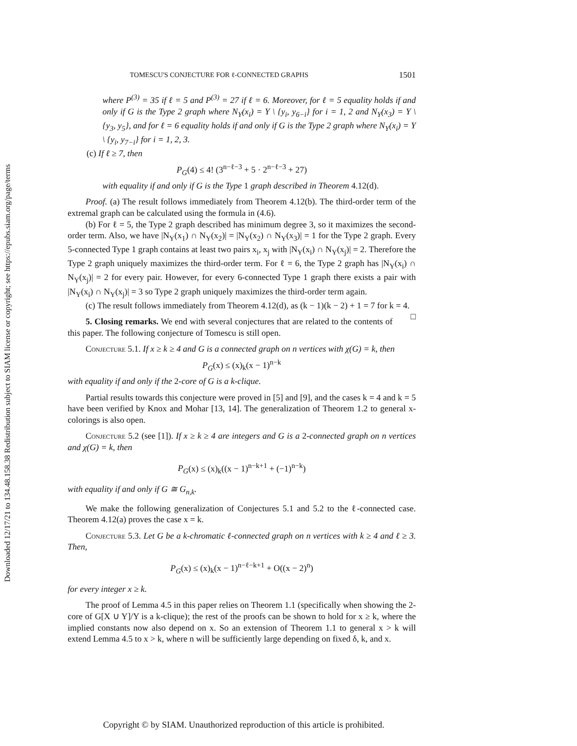Downloaded 12/17/21 to 134.48.158.38 Redistribution subject to SIAM license or copyright; see https://epubs.siam.org/page/terms
TOMESCU'S CONJECTURE FOR ℓ-CONNECTED GRAPHS 1501
where P<sup>(3)</sup> = 35 if ℓ = 5 and P<sup>(3)</sup> = 27 if ℓ = 6. Moreover, for ℓ = 5 equality holds if and only if G is the Type 2 graph where N<sub>Y</sub>(x<sub>i</sub>) = Y \ {y<sub>i</sub>, y<sub>6−i</sub>} for i = 1, 2 and N<sub>Y</sub>(x<sub>3</sub>) = Y \ {y<sub>3</sub>, y<sub>5</sub>}, and for ℓ = 6 equality holds if and only if G is the Type 2 graph where N<sub>Y</sub>(x<sub>i</sub>) = Y \ {y<sub>i</sub>, y<sub>7−i</sub>} for i = 1, 2, 3.
(c) If ℓ ≥ 7, then
P<sub>G</sub>(4) ≤ 4! (3<sup>n−ℓ−3</sup> + 5 · 2<sup>n−ℓ−3</sup> + 27)
with equality if and only if G is the Type 1 graph described in Theorem 4.12(d).
Proof. (a) The result follows immediately from Theorem 4.12(b). The third-order term of the extremal graph can be calculated using the formula in (4.6).
(b) For ℓ = 5, the Type 2 graph described has minimum degree 3, so it maximizes the second-order term. Also, we have |N<sub>Y</sub>(x<sub>1</sub>) ∩ N<sub>Y</sub>(x<sub>2</sub>)| = |N<sub>Y</sub>(x<sub>2</sub>) ∩ N<sub>Y</sub>(x<sub>3</sub>)| = 1 for the Type 2 graph. Every 5-connected Type 1 graph contains at least two pairs x<sub>i</sub>, x<sub>j</sub> with |N<sub>Y</sub>(x<sub>i</sub>) ∩ N<sub>Y</sub>(x<sub>j</sub>)| = 2. Therefore the Type 2 graph uniquely maximizes the third-order term. For ℓ = 6, the Type 2 graph has |N<sub>Y</sub>(x<sub>i</sub>) ∩ N<sub>Y</sub>(x<sub>j</sub>)| = 2 for every pair. However, for every 6-connected Type 1 graph there exists a pair with |N<sub>Y</sub>(x<sub>i</sub>) ∩ N<sub>Y</sub>(x<sub>j</sub>)| = 3 so Type 2 graph uniquely maximizes the third-order term again.
(c) The result follows immediately from Theorem 4.12(d), as (k − 1)(k − 2) + 1 = 7 for k = 4. □
5. Closing remarks. We end with several conjectures that are related to the contents of this paper. The following conjecture of Tomescu is still open.
Conjecture 5.1. If x ≥ k ≥ 4 and G is a connected graph on n vertices with χ(G) = k, then
P<sub>G</sub>(x) ≤ (x)<sub>k</sub>(x − 1)<sup>n−k</sup>
with equality if and only if the 2-core of G is a k-clique.
Partial results towards this conjecture were proved in [5] and [9], and the cases k = 4 and k = 5 have been verified by Knox and Mohar [13, 14]. The generalization of Theorem 1.2 to general x-colorings is also open.
Conjecture 5.2 (see [1]). If x ≥ k ≥ 4 are integers and G is a 2-connected graph on n vertices and χ(G) = k, then
P<sub>G</sub>(x) ≤ (x)<sub>k</sub>((x − 1)<sup>n−k+1</sup> + (−1)<sup>n−k</sup>)
with equality if and only if G ≅ G<sub>n,k</sub>.
We make the following generalization of Conjectures 5.1 and 5.2 to the ℓ-connected case. Theorem 4.12(a) proves the case x = k.
Conjecture 5.3. Let G be a k-chromatic ℓ-connected graph on n vertices with k ≥ 4 and ℓ ≥ 3. Then,
P<sub>G</sub>(x) ≤ (x)<sub>k</sub>(x − 1)<sup>n−ℓ−k+1</sup> + O((x − 2)<sup>n</sup>)
for every integer x ≥ k.
The proof of Lemma 4.5 in this paper relies on Theorem 1.1 (specifically when showing the 2-core of G[X ∪ Y]/Y is a k-clique); the rest of the proofs can be shown to hold for x ≥ k, where the implied constants now also depend on x. So an extension of Theorem 1.1 to general x > k will extend Lemma 4.5 to x > k, where n will be sufficiently large depending on fixed δ, k, and x.
Copyright © by SIAM. Unauthorized reproduction of this article is prohibited.